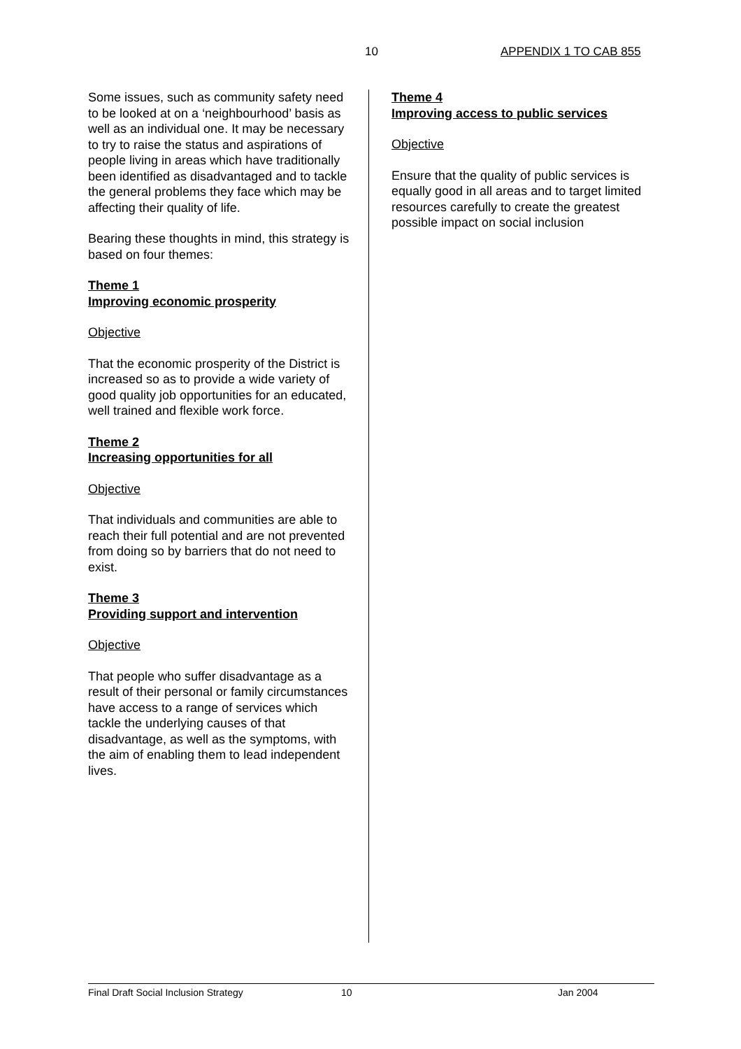10 APPENDIX 1 TO CAB 855
Some issues, such as community safety need to be looked at on a ‘neighbourhood’ basis as well as an individual one. It may be necessary to try to raise the status and aspirations of people living in areas which have traditionally been identified as disadvantaged and to tackle the general problems they face which may be affecting their quality of life.
Bearing these thoughts in mind, this strategy is based on four themes:
Theme 1
Improving economic prosperity
Objective
That the economic prosperity of the District is increased so as to provide a wide variety of good quality job opportunities for an educated, well trained and flexible work force.
Theme 2
Increasing opportunities for all
Objective
That individuals and communities are able to reach their full potential and are not prevented from doing so by barriers that do not need to exist.
Theme 3
Providing support and intervention
Objective
That people who suffer disadvantage as a result of their personal or family circumstances have access to a range of services which tackle the underlying causes of that disadvantage, as well as the symptoms, with the aim of enabling them to lead independent lives.
Theme 4
Improving access to public services
Objective
Ensure that the quality of public services is equally good in all areas and to target limited resources carefully to create the greatest possible impact on social inclusion
Final Draft Social Inclusion Strategy 10 Jan 2004